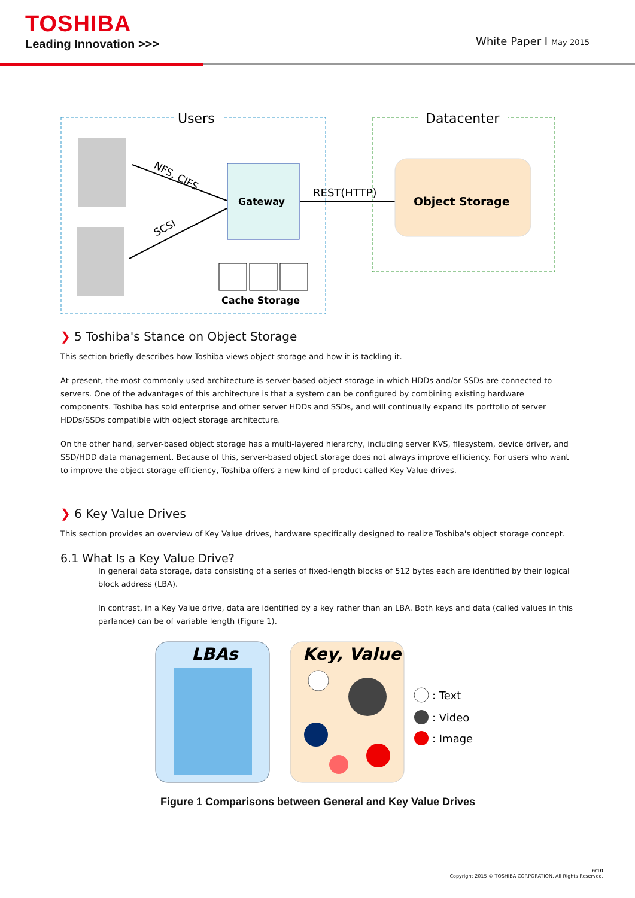TOSHIBA
Leading Innovation >>> White Paper I May 2015
Users
Datacenter
NFS, CIFS
SCSI
Gateway
REST(HTTP)
Object Storage
Cache Storage
❯ 5 Toshiba's Stance on Object Storage
This section briefly describes how Toshiba views object storage and how it is tackling it.
At present, the most commonly used architecture is server-based object storage in which HDDs and/or SSDs are connected to servers. One of the advantages of this architecture is that a system can be configured by combining existing hardware components. Toshiba has sold enterprise and other server HDDs and SSDs, and will continually expand its portfolio of server HDDs/SSDs compatible with object storage architecture.
On the other hand, server-based object storage has a multi-layered hierarchy, including server KVS, filesystem, device driver, and SSD/HDD data management. Because of this, server-based object storage does not always improve efficiency. For users who want to improve the object storage efficiency, Toshiba offers a new kind of product called Key Value drives.
❯ 6 Key Value Drives
This section provides an overview of Key Value drives, hardware specifically designed to realize Toshiba's object storage concept.
6.1 What Is a Key Value Drive?
In general data storage, data consisting of a series of fixed-length blocks of 512 bytes each are identified by their logical block address (LBA).
In contrast, in a Key Value drive, data are identified by a key rather than an LBA. Both keys and data (called values in this parlance) can be of variable length (Figure 1).
LBAs
Key, Value
: Text
: Video
: Image
Figure 1 Comparisons between General and Key Value Drives
6/10
Copyright 2015 © TOSHIBA CORPORATION, All Rights Reserved.